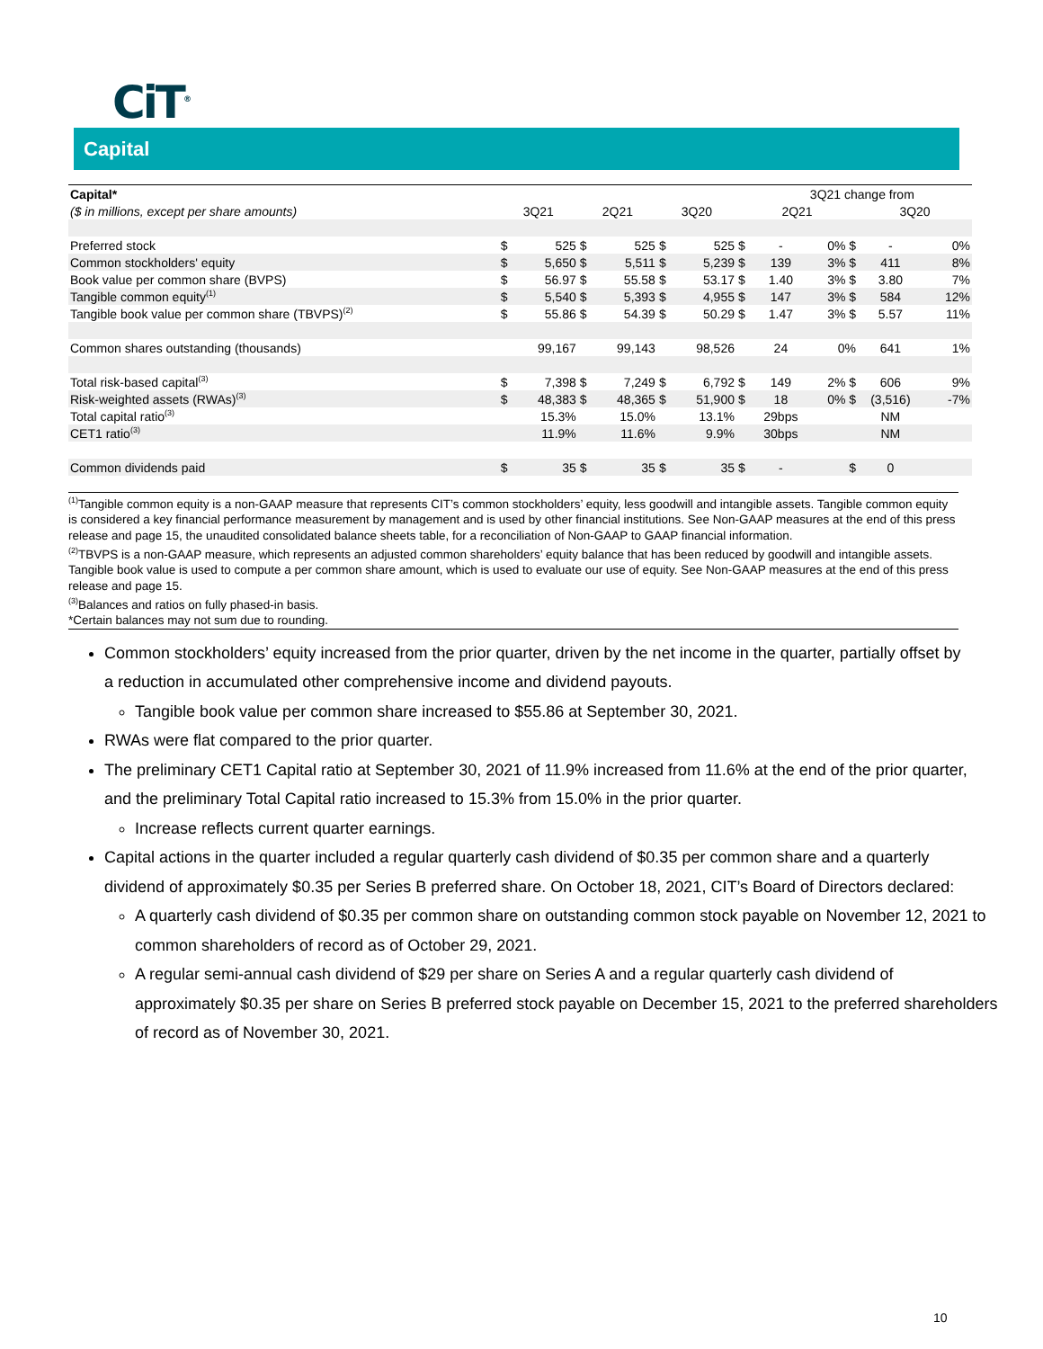CiT<sup>®</sup>
Capital
| Capital* | | | | | | | | 3Q21 change from | | | | |
| --- | --- | --- | --- | --- | --- | --- | --- | --- | --- | --- | --- | --- |
| ($ in millions, except per share amounts) | 3Q21 | | 2Q21 | | 3Q20 | | 2Q21 | | | 3Q20 | | |
| Preferred stock | $ | 525 | $ | 525 | $ | 525 | $ | - | 0% $ | - | | 0% |
| Common stockholders' equity | $ | 5,650 | $ | 5,511 | $ | 5,239 | $ | 139 | 3% $ | 411 | | 8% |
| Book value per common share (BVPS) | $ | 56.97 | $ | 55.58 | $ | 53.17 | $ | 1.40 | 3% $ | 3.80 | | 7% |
| Tangible common equity<sup>(1)</sup> | $ | 5,540 | $ | 5,393 | $ | 4,955 | $ | 147 | 3% $ | 584 | | 12% |
| Tangible book value per common share (TBVPS)<sup>(2)</sup> | $ | 55.86 | $ | 54.39 | $ | 50.29 | $ | 1.47 | 3% $ | 5.57 | | 11% |
| Common shares outstanding (thousands) | | 99,167 | | 99,143 | | 98,526 | | 24 | 0% | 641 | | 1% |
| Total risk-based capital<sup>(3)</sup> | $ | 7,398 | $ | 7,249 | $ | 6,792 | $ | 149 | 2% $ | 606 | | 9% |
| Risk-weighted assets (RWAs)<sup>(3)</sup> | $ | 48,383 | $ | 48,365 | $ | 51,900 | $ | 18 | 0% $ | (3,516) | | -7% |
| Total capital ratio<sup>(3)</sup> | | 15.3% | | 15.0% | | 13.1% | | 29bps | | NM | | |
| CET1 ratio<sup>(3)</sup> | | 11.9% | | 11.6% | | 9.9% | | 30bps | | NM | | |
| Common dividends paid | $ | 35 | $ | 35 | $ | 35 | $ | - | $ | 0 | | |
<sup>(1)</sup> Tangible common equity is a non-GAAP measure that represents CIT’s common stockholders’ equity, less goodwill and intangible assets. Tangible common equity is considered a key financial performance measurement by management and is used by other financial institutions. See Non-GAAP measures at the end of this press release and page 15, the unaudited consolidated balance sheets table, for a reconciliation of Non-GAAP to GAAP financial information.
<sup>(2)</sup> TBVPS is a non-GAAP measure, which represents an adjusted common shareholders’ equity balance that has been reduced by goodwill and intangible assets. Tangible book value is used to compute a per common share amount, which is used to evaluate our use of equity. See Non-GAAP measures at the end of this press release and page 15.
<sup>(3)</sup> Balances and ratios on fully phased-in basis.
*Certain balances may not sum due to rounding.
Common stockholders’ equity increased from the prior quarter, driven by the net income in the quarter, partially offset by a reduction in accumulated other comprehensive income and dividend payouts.
Tangible book value per common share increased to $55.86 at September 30, 2021.
RWAs were flat compared to the prior quarter.
The preliminary CET1 Capital ratio at September 30, 2021 of 11.9% increased from 11.6% at the end of the prior quarter, and the preliminary Total Capital ratio increased to 15.3% from 15.0% in the prior quarter.
Increase reflects current quarter earnings.
Capital actions in the quarter included a regular quarterly cash dividend of $0.35 per common share and a quarterly dividend of approximately $0.35 per Series B preferred share. On October 18, 2021, CIT’s Board of Directors declared:
A quarterly cash dividend of $0.35 per common share on outstanding common stock payable on November 12, 2021 to common shareholders of record as of October 29, 2021.
A regular semi-annual cash dividend of $29 per share on Series A and a regular quarterly cash dividend of approximately $0.35 per share on Series B preferred stock payable on December 15, 2021 to the preferred shareholders of record as of November 30, 2021.
10